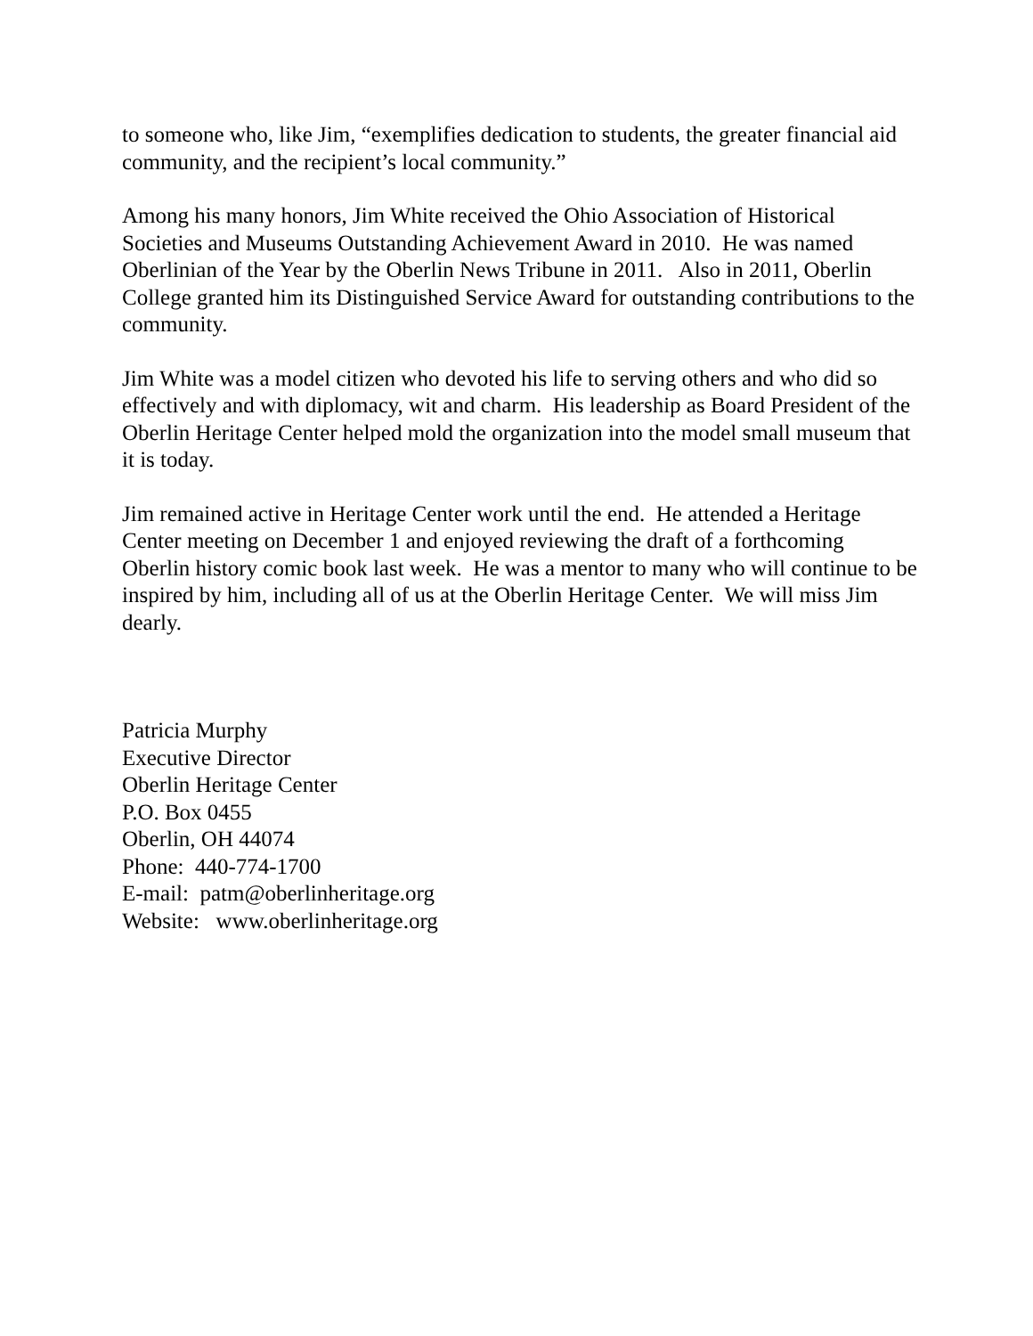to someone who, like Jim, “exemplifies dedication to students, the greater financial aid community, and the recipient’s local community.”
Among his many honors, Jim White received the Ohio Association of Historical Societies and Museums Outstanding Achievement Award in 2010. He was named Oberlinian of the Year by the Oberlin News Tribune in 2011. Also in 2011, Oberlin College granted him its Distinguished Service Award for outstanding contributions to the community.
Jim White was a model citizen who devoted his life to serving others and who did so effectively and with diplomacy, wit and charm. His leadership as Board President of the Oberlin Heritage Center helped mold the organization into the model small museum that it is today.
Jim remained active in Heritage Center work until the end. He attended a Heritage Center meeting on December 1 and enjoyed reviewing the draft of a forthcoming Oberlin history comic book last week. He was a mentor to many who will continue to be inspired by him, including all of us at the Oberlin Heritage Center. We will miss Jim dearly.
Patricia Murphy
Executive Director
Oberlin Heritage Center
P.O. Box 0455
Oberlin, OH 44074
Phone: 440-774-1700
E-mail: patm@oberlinheritage.org
Website: www.oberlinheritage.org